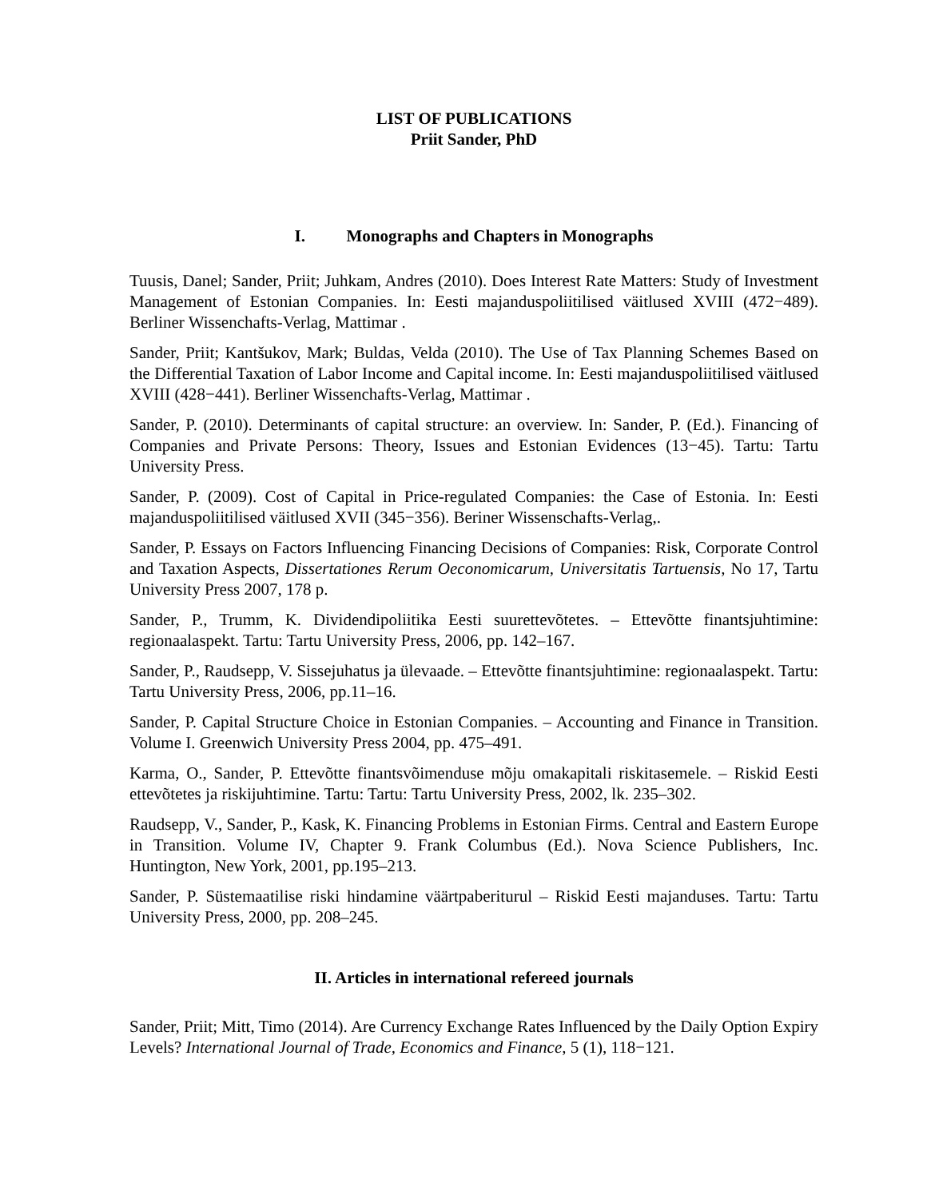LIST OF PUBLICATIONS
Priit Sander, PhD
I. Monographs and Chapters in Monographs
Tuusis, Danel; Sander, Priit; Juhkam, Andres (2010). Does Interest Rate Matters: Study of Investment Management of Estonian Companies. In: Eesti majanduspoliitilised väitlused XVIII (472−489). Berliner Wissenchafts-Verlag, Mattimar .
Sander, Priit; Kantšukov, Mark; Buldas, Velda (2010). The Use of Tax Planning Schemes Based on the Differential Taxation of Labor Income and Capital income. In: Eesti majanduspoliitilised väitlused XVIII (428−441). Berliner Wissenchafts-Verlag, Mattimar .
Sander, P. (2010). Determinants of capital structure: an overview. In: Sander, P. (Ed.). Financing of Companies and Private Persons: Theory, Issues and Estonian Evidences (13−45). Tartu: Tartu University Press.
Sander, P. (2009). Cost of Capital in Price-regulated Companies: the Case of Estonia. In: Eesti majanduspoliitilised väitlused XVII (345−356). Beriner Wissenschafts-Verlag,.
Sander, P. Essays on Factors Influencing Financing Decisions of Companies: Risk, Corporate Control and Taxation Aspects, Dissertationes Rerum Oeconomicarum, Universitatis Tartuensis, No 17, Tartu University Press 2007, 178 p.
Sander, P., Trumm, K. Dividendipoliitika Eesti suurettevõtetes. – Ettevõtte finantsjuhtimine: regionaalaspekt. Tartu: Tartu University Press, 2006, pp. 142–167.
Sander, P., Raudsepp, V. Sissejuhatus ja ülevaade. – Ettevõtte finantsjuhtimine: regionaalaspekt. Tartu: Tartu University Press, 2006, pp.11–16.
Sander, P. Capital Structure Choice in Estonian Companies. – Accounting and Finance in Transition. Volume I. Greenwich University Press 2004, pp. 475–491.
Karma, O., Sander, P. Ettevõtte finantsvõimenduse mõju omakapitali riskitasemele. – Riskid Eesti ettevõtetes ja riskijuhtimine. Tartu: Tartu: Tartu University Press, 2002, lk. 235–302.
Raudsepp, V., Sander, P., Kask, K. Financing Problems in Estonian Firms. Central and Eastern Europe in Transition. Volume IV, Chapter 9. Frank Columbus (Ed.). Nova Science Publishers, Inc. Huntington, New York, 2001, pp.195–213.
Sander, P. Süstemaatilise riski hindamine väärtpaberiturul – Riskid Eesti majanduses. Tartu: Tartu University Press, 2000, pp. 208–245.
II. Articles in international refereed journals
Sander, Priit; Mitt, Timo (2014). Are Currency Exchange Rates Influenced by the Daily Option Expiry Levels? International Journal of Trade, Economics and Finance, 5 (1), 118−121.